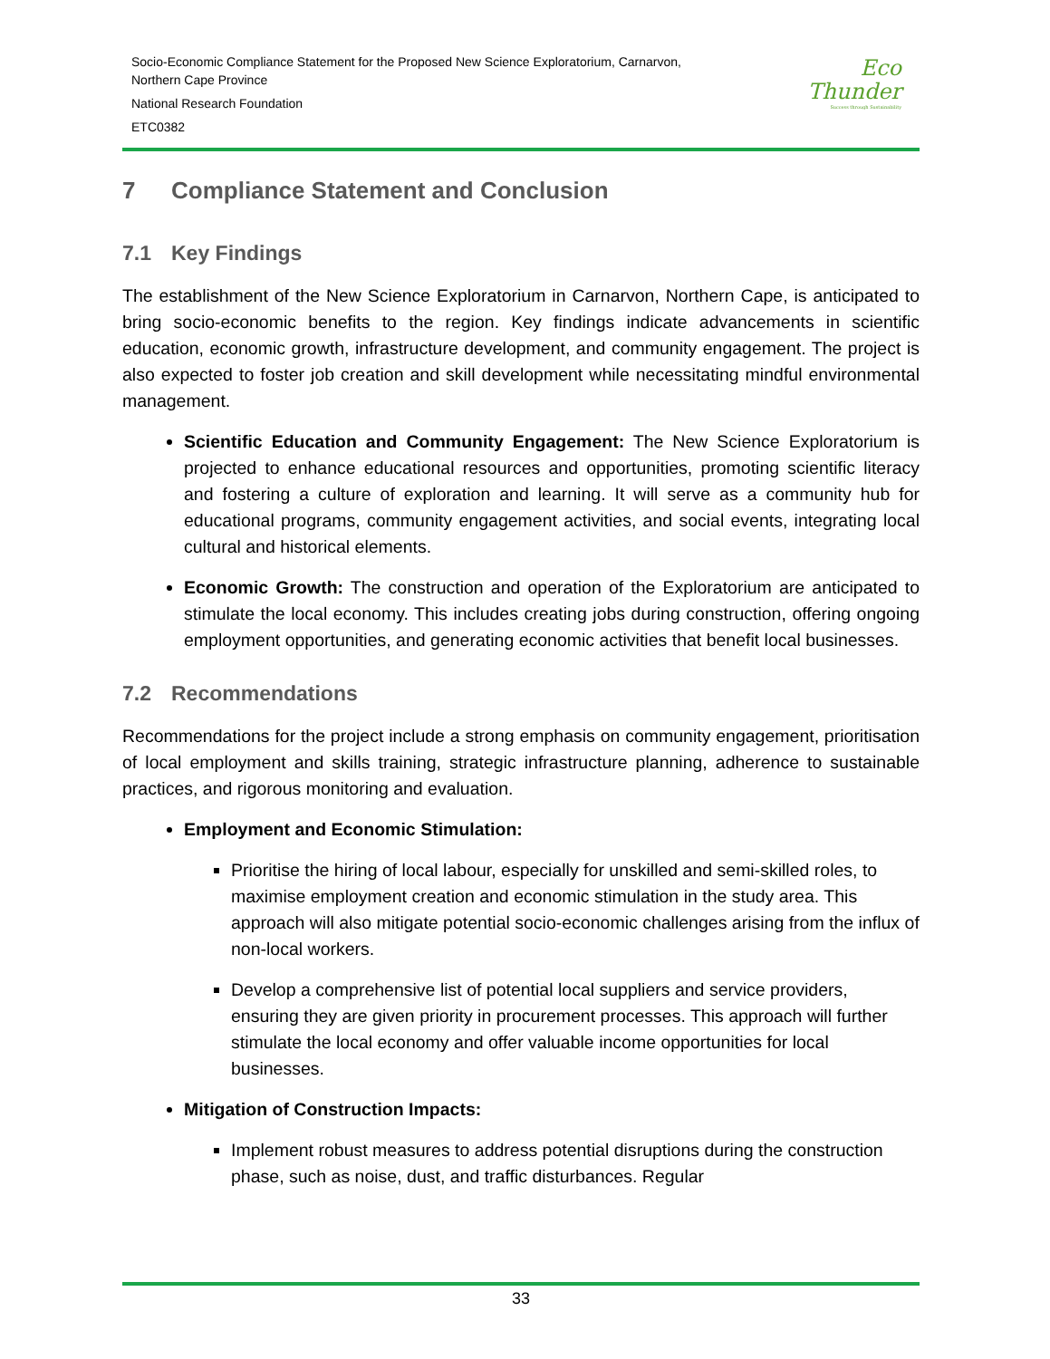Socio-Economic Compliance Statement for the Proposed New Science Exploratorium, Carnarvon,
Northern Cape Province
National Research Foundation
ETC0382
Eco
Thunder
Success through Sustainability
7 Compliance Statement and Conclusion
7.1 Key Findings
The establishment of the New Science Exploratorium in Carnarvon, Northern Cape, is anticipated to bring socio-economic benefits to the region. Key findings indicate advancements in scientific education, economic growth, infrastructure development, and community engagement. The project is also expected to foster job creation and skill development while necessitating mindful environmental management.
Scientific Education and Community Engagement: The New Science Exploratorium is projected to enhance educational resources and opportunities, promoting scientific literacy and fostering a culture of exploration and learning. It will serve as a community hub for educational programs, community engagement activities, and social events, integrating local cultural and historical elements.
Economic Growth: The construction and operation of the Exploratorium are anticipated to stimulate the local economy. This includes creating jobs during construction, offering ongoing employment opportunities, and generating economic activities that benefit local businesses.
7.2 Recommendations
Recommendations for the project include a strong emphasis on community engagement, prioritisation of local employment and skills training, strategic infrastructure planning, adherence to sustainable practices, and rigorous monitoring and evaluation.
Employment and Economic Stimulation:
Prioritise the hiring of local labour, especially for unskilled and semi-skilled roles, to maximise employment creation and economic stimulation in the study area. This approach will also mitigate potential socio-economic challenges arising from the influx of non-local workers.
Develop a comprehensive list of potential local suppliers and service providers, ensuring they are given priority in procurement processes. This approach will further stimulate the local economy and offer valuable income opportunities for local businesses.
Mitigation of Construction Impacts:
Implement robust measures to address potential disruptions during the construction phase, such as noise, dust, and traffic disturbances. Regular
33